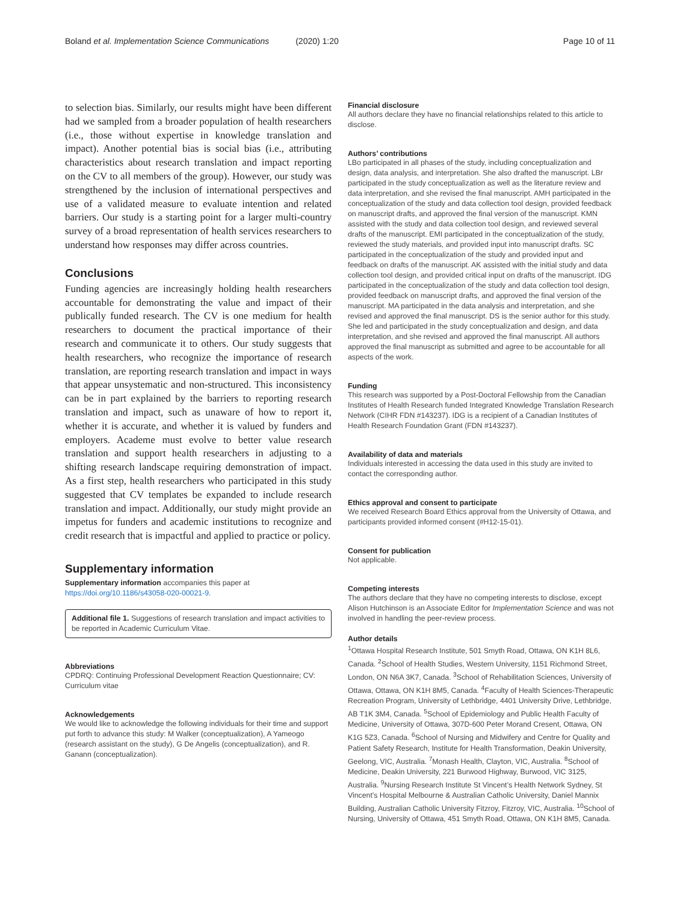Boland et al. Implementation Science Communications (2020) 1:20
Page 10 of 11
to selection bias. Similarly, our results might have been different had we sampled from a broader population of health researchers (i.e., those without expertise in knowledge translation and impact). Another potential bias is social bias (i.e., attributing characteristics about research translation and impact reporting on the CV to all members of the group). However, our study was strengthened by the inclusion of international perspectives and use of a validated measure to evaluate intention and related barriers. Our study is a starting point for a larger multi-country survey of a broad representation of health services researchers to understand how responses may differ across countries.
Conclusions
Funding agencies are increasingly holding health researchers accountable for demonstrating the value and impact of their publically funded research. The CV is one medium for health researchers to document the practical importance of their research and communicate it to others. Our study suggests that health researchers, who recognize the importance of research translation, are reporting research translation and impact in ways that appear unsystematic and non-structured. This inconsistency can be in part explained by the barriers to reporting research translation and impact, such as unaware of how to report it, whether it is accurate, and whether it is valued by funders and employers. Academe must evolve to better value research translation and support health researchers in adjusting to a shifting research landscape requiring demonstration of impact. As a first step, health researchers who participated in this study suggested that CV templates be expanded to include research translation and impact. Additionally, our study might provide an impetus for funders and academic institutions to recognize and credit research that is impactful and applied to practice or policy.
Supplementary information
Supplementary information accompanies this paper at https://doi.org/10.1186/s43058-020-00021-9.
Additional file 1. Suggestions of research translation and impact activities to be reported in Academic Curriculum Vitae.
Abbreviations
CPDRQ: Continuing Professional Development Reaction Questionnaire; CV: Curriculum vitae
Acknowledgements
We would like to acknowledge the following individuals for their time and support put forth to advance this study: M Walker (conceptualization), A Yameogo (research assistant on the study), G De Angelis (conceptualization), and R. Ganann (conceptualization).
Financial disclosure
All authors declare they have no financial relationships related to this article to disclose.
Authors’ contributions
LBo participated in all phases of the study, including conceptualization and design, data analysis, and interpretation. She also drafted the manuscript. LBr participated in the study conceptualization as well as the literature review and data interpretation, and she revised the final manuscript. AMH participated in the conceptualization of the study and data collection tool design, provided feedback on manuscript drafts, and approved the final version of the manuscript. KMN assisted with the study and data collection tool design, and reviewed several drafts of the manuscript. EMI participated in the conceptualization of the study, reviewed the study materials, and provided input into manuscript drafts. SC participated in the conceptualization of the study and provided input and feedback on drafts of the manuscript. AK assisted with the initial study and data collection tool design, and provided critical input on drafts of the manuscript. IDG participated in the conceptualization of the study and data collection tool design, provided feedback on manuscript drafts, and approved the final version of the manuscript. MA participated in the data analysis and interpretation, and she revised and approved the final manuscript. DS is the senior author for this study. She led and participated in the study conceptualization and design, and data interpretation, and she revised and approved the final manuscript. All authors approved the final manuscript as submitted and agree to be accountable for all aspects of the work.
Funding
This research was supported by a Post-Doctoral Fellowship from the Canadian Institutes of Health Research funded Integrated Knowledge Translation Research Network (CIHR FDN #143237). IDG is a recipient of a Canadian Institutes of Health Research Foundation Grant (FDN #143237).
Availability of data and materials
Individuals interested in accessing the data used in this study are invited to contact the corresponding author.
Ethics approval and consent to participate
We received Research Board Ethics approval from the University of Ottawa, and participants provided informed consent (#H12-15-01).
Consent for publication
Not applicable.
Competing interests
The authors declare that they have no competing interests to disclose, except Alison Hutchinson is an Associate Editor for Implementation Science and was not involved in handling the peer-review process.
Author details
<sup>1</sup> Ottawa Hospital Research Institute, 501 Smyth Road, Ottawa, ON K1H 8L6, Canada. <sup>2</sup>School of Health Studies, Western University, 1151 Richmond Street, London, ON N6A 3K7, Canada. <sup>3</sup>School of Rehabilitation Sciences, University of Ottawa, Ottawa, ON K1H 8M5, Canada. <sup>4</sup>Faculty of Health Sciences-Therapeutic Recreation Program, University of Lethbridge, 4401 University Drive, Lethbridge, AB T1K 3M4, Canada. <sup>5</sup>School of Epidemiology and Public Health Faculty of Medicine, University of Ottawa, 307D-600 Peter Morand Cresent, Ottawa, ON K1G 5Z3, Canada. <sup>6</sup>School of Nursing and Midwifery and Centre for Quality and Patient Safety Research, Institute for Health Transformation, Deakin University, Geelong, VIC, Australia. <sup>7</sup>Monash Health, Clayton, VIC, Australia. <sup>8</sup>School of Medicine, Deakin University, 221 Burwood Highway, Burwood, VIC 3125, Australia. <sup>9</sup>Nursing Research Institute St Vincent’s Health Network Sydney, St Vincent’s Hospital Melbourne & Australian Catholic University, Daniel Mannix Building, Australian Catholic University Fitzroy, Fitzroy, VIC, Australia. <sup>10</sup>School of Nursing, University of Ottawa, 451 Smyth Road, Ottawa, ON K1H 8M5, Canada.